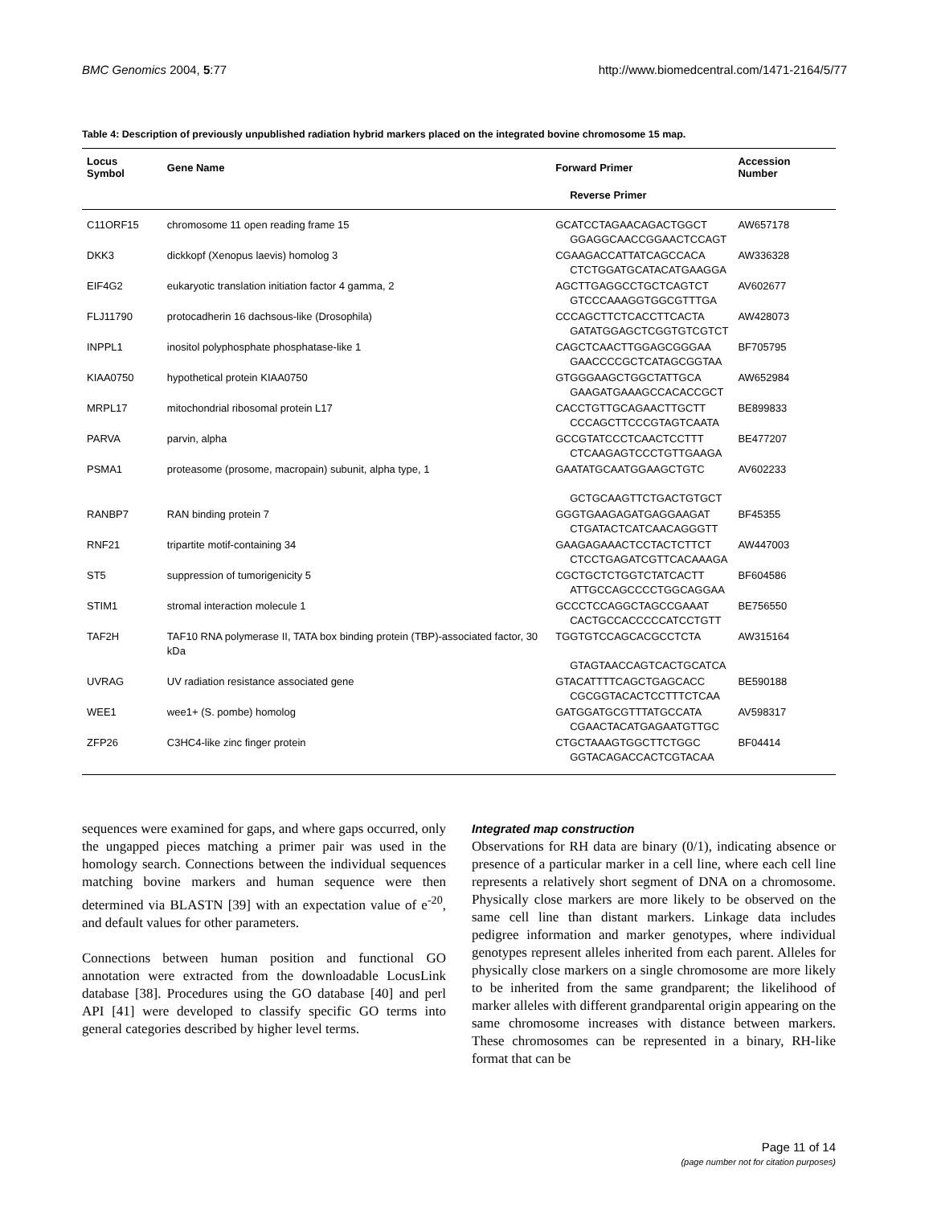BMC Genomics 2004, 5:77 http://www.biomedcentral.com/1471-2164/5/77
Table 4: Description of previously unpublished radiation hybrid markers placed on the integrated bovine chromosome 15 map.
| Locus Symbol | Gene Name | Forward Primer | Accession Number |
| --- | --- | --- | --- |
| | | Reverse Primer | |
| C11ORF15 | chromosome 11 open reading frame 15 | GCATCCTAGAACAGACTGGCT GGAGGCAACCGGAACTCCAGT | AW657178 |
| DKK3 | dickkopf (Xenopus laevis) homolog 3 | CGAAGACCATTATCAGCCACA CTCTGGATGCATACATGAAGGA | AW336328 |
| EIF4G2 | eukaryotic translation initiation factor 4 gamma, 2 | AGCTTGAGGCCTGCTCAGTCT GTCCCAAAGGTGGCGTTTGA | AV602677 |
| FLJ11790 | protocadherin 16 dachsous-like (Drosophila) | CCCAGCTTCTCACCTTCACTA GATATGGAGCTCGGTGTCGTCT | AW428073 |
| INPPL1 | inositol polyphosphate phosphatase-like 1 | CAGCTCAACTTGGAGCGGGAA GAACCCCGCTCATAGCGGTAA | BF705795 |
| KIAA0750 | hypothetical protein KIAA0750 | GTGGGAAGCTGGCTATTGCA GAAGATGAAAGCCACACCGCT | AW652984 |
| MRPL17 | mitochondrial ribosomal protein L17 | CACCTGTTGCAGAACTTGCTT CCCAGCTTCCCGTAGTCAATA | BE899833 |
| PARVA | parvin, alpha | GCCGTATCCCTCAACTCCTTT CTCAAGAGTCCCTGTTGAAGA | BE477207 |
| PSMA1 | proteasome (prosome, macropain) subunit, alpha type, 1 | GAATATGCAATGGAAGCTGTC GCTGCAAGTTCTGACTGTGCT | AV602233 |
| RANBP7 | RAN binding protein 7 | GGGTGAAGAGATGAGGAAGAT CTGATACTCATCAACAGGGTT | BF45355 |
| RNF21 | tripartite motif-containing 34 | GAAGAGAAACTCCTACTCTTCT CTCCTGAGATCGTTCACAAAGA | AW447003 |
| ST5 | suppression of tumorigenicity 5 | CGCTGCTCTGGTCTATCACTT ATTGCCAGCCCCTGGCAGGAA | BF604586 |
| STIM1 | stromal interaction molecule 1 | GCCCTCCAGGCTAGCCGAAAT CACTGCCACCCCCATCCTGTT | BE756550 |
| TAF2H | TAF10 RNA polymerase II, TATA box binding protein (TBP)-associated factor, 30 kDa | TGGTGTCCAGCACGCCTCTA GTAGTAACCAGTCACTGCATCA | AW315164 |
| UVRAG | UV radiation resistance associated gene | GTACATTTTCAGCTGAGCACC CGCGGTACACTCCTTTCTCAA | BE590188 |
| WEE1 | wee1+ (S. pombe) homolog | GATGGATGCGTTTATGCCATA CGAACTACATGAGAATGTTGC | AV598317 |
| ZFP26 | C3HC4-like zinc finger protein | CTGCTAAAGTGGCTTCTGGC GGTACAGACCACTCGTACAA | BF04414 |
sequences were examined for gaps, and where gaps occurred, only the ungapped pieces matching a primer pair was used in the homology search. Connections between the individual sequences matching bovine markers and human sequence were then determined via BLASTN [39] with an expectation value of e<sup>-20</sup>, and default values for other parameters.
Connections between human position and functional GO annotation were extracted from the downloadable LocusLink database [38]. Procedures using the GO database [40] and perl API [41] were developed to classify specific GO terms into general categories described by higher level terms.
Integrated map construction
Observations for RH data are binary (0/1), indicating absence or presence of a particular marker in a cell line, where each cell line represents a relatively short segment of DNA on a chromosome. Physically close markers are more likely to be observed on the same cell line than distant markers. Linkage data includes pedigree information and marker genotypes, where individual genotypes represent alleles inherited from each parent. Alleles for physically close markers on a single chromosome are more likely to be inherited from the same grandparent; the likelihood of marker alleles with different grandparental origin appearing on the same chromosome increases with distance between markers. These chromosomes can be represented in a binary, RH-like format that can be
Page 11 of 14
(page number not for citation purposes)